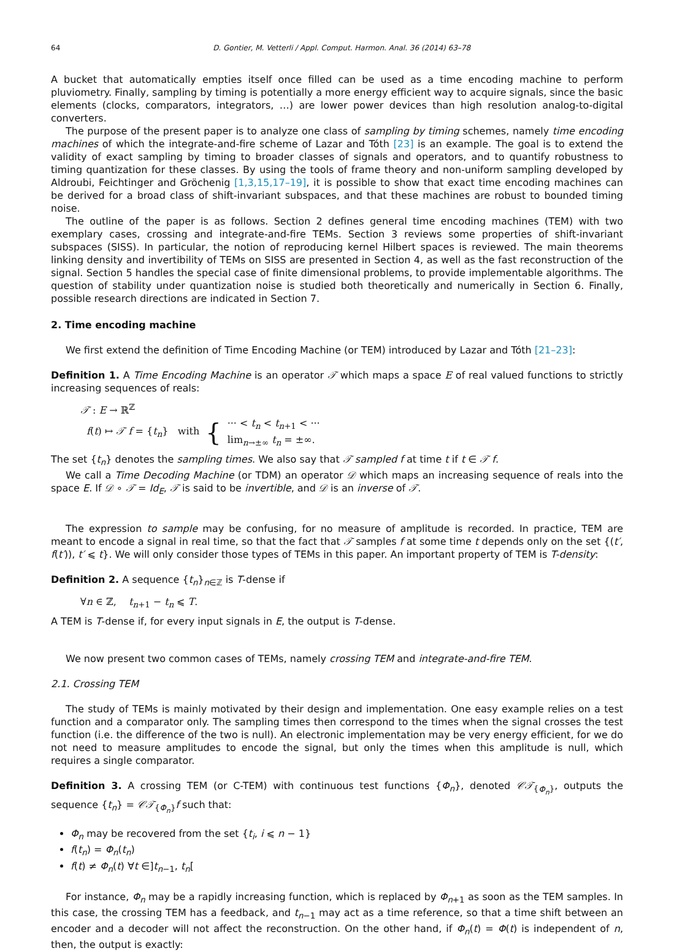64 D. Gontier, M. Vetterli / Appl. Comput. Harmon. Anal. 36 (2014) 63–78
A bucket that automatically empties itself once filled can be used as a time encoding machine to perform pluviometry. Finally, sampling by timing is potentially a more energy efficient way to acquire signals, since the basic elements (clocks, comparators, integrators, …) are lower power devices than high resolution analog-to-digital converters.
The purpose of the present paper is to analyze one class of sampling by timing schemes, namely time encoding machines of which the integrate-and-fire scheme of Lazar and Tóth [23] is an example. The goal is to extend the validity of exact sampling by timing to broader classes of signals and operators, and to quantify robustness to timing quantization for these classes. By using the tools of frame theory and non-uniform sampling developed by Aldroubi, Feichtinger and Gröchenig [1,3,15,17–19], it is possible to show that exact time encoding machines can be derived for a broad class of shift-invariant subspaces, and that these machines are robust to bounded timing noise.
The outline of the paper is as follows. Section 2 defines general time encoding machines (TEM) with two exemplary cases, crossing and integrate-and-fire TEMs. Section 3 reviews some properties of shift-invariant subspaces (SISS). In particular, the notion of reproducing kernel Hilbert spaces is reviewed. The main theorems linking density and invertibility of TEMs on SISS are presented in Section 4, as well as the fast reconstruction of the signal. Section 5 handles the special case of finite dimensional problems, to provide implementable algorithms. The question of stability under quantization noise is studied both theoretically and numerically in Section 6. Finally, possible research directions are indicated in Section 7.
2. Time encoding machine
We first extend the definition of Time Encoding Machine (or TEM) introduced by Lazar and Tóth [21–23]:
Definition 1. A Time Encoding Machine is an operator 𝒯 which maps a space E of real valued functions to strictly increasing sequences of reals:
𝒯 : E → ℝ<sup>ℤ</sup>
f(t) ↦ 𝒯 f = {t<sub>n</sub>} with { ··· < t<sub>n</sub> < t<sub>n+1</sub> < ···
lim<sub>n→±∞</sub> t<sub>n</sub> = ±∞.
The set {t<sub>n</sub>} denotes the sampling times. We also say that 𝒯 sampled f at time t if t ∈ 𝒯 f.
We call a Time Decoding Machine (or TDM) an operator 𝒟 which maps an increasing sequence of reals into the space E. If 𝒟 ∘ 𝒯 = Id<sub>E</sub>, 𝒯 is said to be invertible, and 𝒟 is an inverse of 𝒯.
The expression to sample may be confusing, for no measure of amplitude is recorded. In practice, TEM are meant to encode a signal in real time, so that the fact that 𝒯 samples f at some time t depends only on the set {(t′, f(t′)), t′ ⩽ t}. We will only consider those types of TEMs in this paper. An important property of TEM is T-density:
Definition 2. A sequence {t<sub>n</sub>}<sub>n∈ℤ</sub> is T-dense if
∀n ∈ ℤ, t<sub>n+1</sub> − t<sub>n</sub> ⩽ T.
A TEM is T-dense if, for every input signals in E, the output is T-dense.
We now present two common cases of TEMs, namely crossing TEM and integrate-and-fire TEM.
2.1. Crossing TEM
The study of TEMs is mainly motivated by their design and implementation. One easy example relies on a test function and a comparator only. The sampling times then correspond to the times when the signal crosses the test function (i.e. the difference of the two is null). An electronic implementation may be very energy efficient, for we do not need to measure amplitudes to encode the signal, but only the times when this amplitude is null, which requires a single comparator.
Definition 3. A crossing TEM (or C-TEM) with continuous test functions {Φ<sub>n</sub>}, denoted 𝒞𝒯<sub>{Φ<sub>n</sub>}</sub>, outputs the sequence {t<sub>n</sub>} = 𝒞𝒯<sub>{Φ<sub>n</sub>}</sub>f such that:
Φ<sub>n</sub> may be recovered from the set {t<sub>i</sub>, i ⩽ n − 1}
f(t<sub>n</sub>) = Φ<sub>n</sub>(t<sub>n</sub>)
f(t) ≠ Φ<sub>n</sub>(t) ∀t ∈]t<sub>n−1</sub>, t<sub>n</sub>[
For instance, Φ<sub>n</sub> may be a rapidly increasing function, which is replaced by Φ<sub>n+1</sub> as soon as the TEM samples. In this case, the crossing TEM has a feedback, and t<sub>n−1</sub> may act as a time reference, so that a time shift between an encoder and a decoder will not affect the reconstruction. On the other hand, if Φ<sub>n</sub>(t) = Φ(t) is independent of n, then, the output is exactly: